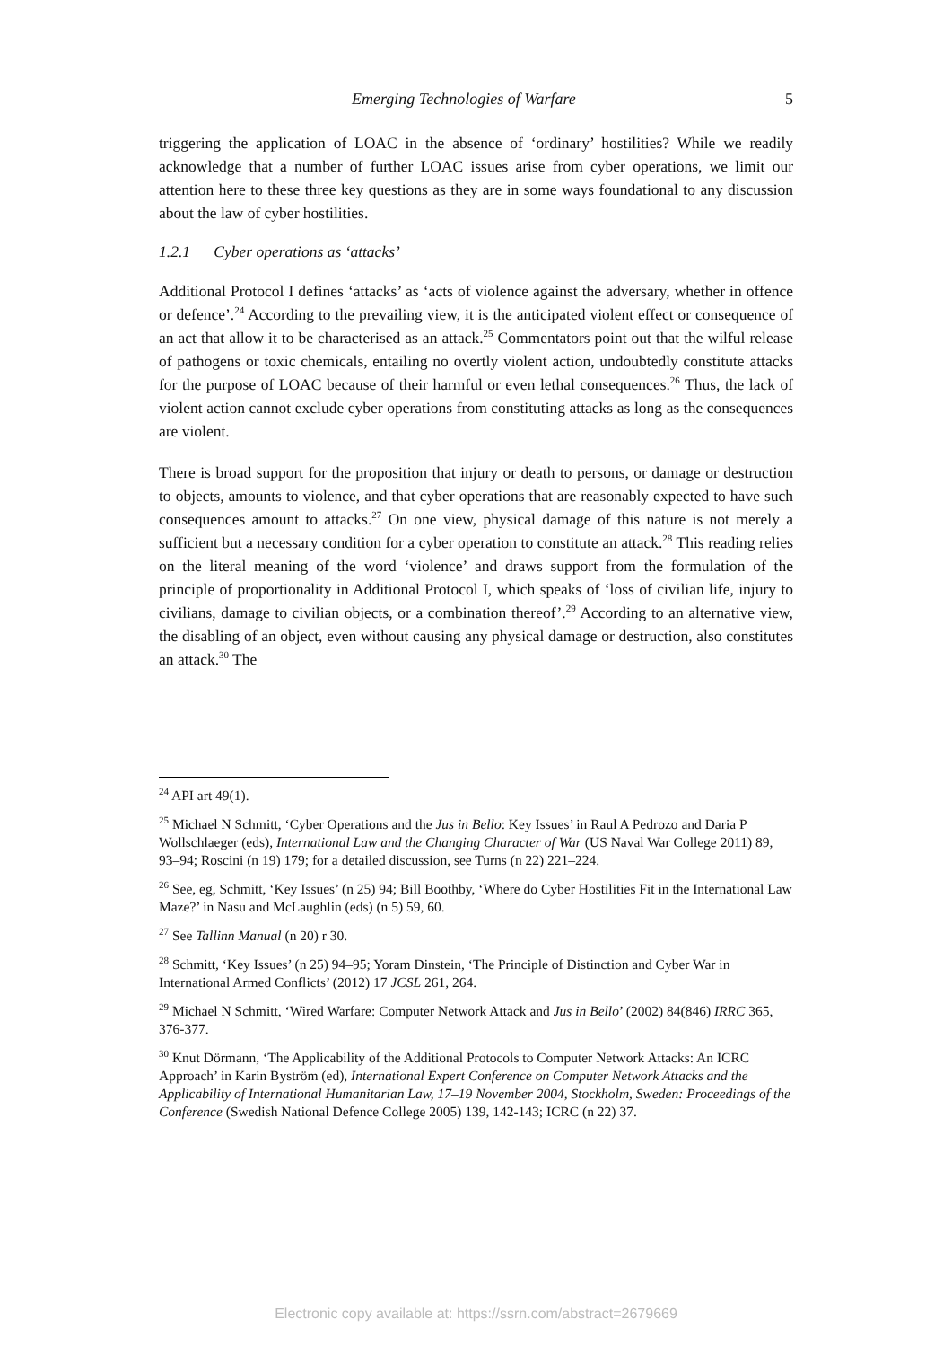Emerging Technologies of Warfare 5
triggering the application of LOAC in the absence of ‘ordinary’ hostilities? While we readily acknowledge that a number of further LOAC issues arise from cyber operations, we limit our attention here to these three key questions as they are in some ways foundational to any discussion about the law of cyber hostilities.
1.2.1 Cyber operations as ‘attacks’
Additional Protocol I defines ‘attacks’ as ‘acts of violence against the adversary, whether in offence or defence’.<sup>24</sup> According to the prevailing view, it is the anticipated violent effect or consequence of an act that allow it to be characterised as an attack.<sup>25</sup> Commentators point out that the wilful release of pathogens or toxic chemicals, entailing no overtly violent action, undoubtedly constitute attacks for the purpose of LOAC because of their harmful or even lethal consequences.<sup>26</sup> Thus, the lack of violent action cannot exclude cyber operations from constituting attacks as long as the consequences are violent.
There is broad support for the proposition that injury or death to persons, or damage or destruction to objects, amounts to violence, and that cyber operations that are reasonably expected to have such consequences amount to attacks.<sup>27</sup> On one view, physical damage of this nature is not merely a sufficient but a necessary condition for a cyber operation to constitute an attack.<sup>28</sup> This reading relies on the literal meaning of the word ‘violence’ and draws support from the formulation of the principle of proportionality in Additional Protocol I, which speaks of ‘loss of civilian life, injury to civilians, damage to civilian objects, or a combination thereof’.<sup>29</sup> According to an alternative view, the disabling of an object, even without causing any physical damage or destruction, also constitutes an attack.<sup>30</sup> The
<sup>24</sup> API art 49(1).
<sup>25</sup> Michael N Schmitt, ‘Cyber Operations and the Jus in Bello: Key Issues’ in Raul A Pedrozo and Daria P Wollschlaeger (eds), International Law and the Changing Character of War (US Naval War College 2011) 89, 93–94; Roscini (n 19) 179; for a detailed discussion, see Turns (n 22) 221–224.
<sup>26</sup> See, eg, Schmitt, ‘Key Issues’ (n 25) 94; Bill Boothby, ‘Where do Cyber Hostilities Fit in the International Law Maze?’ in Nasu and McLaughlin (eds) (n 5) 59, 60.
<sup>27</sup> See Tallinn Manual (n 20) r 30.
<sup>28</sup> Schmitt, ‘Key Issues’ (n 25) 94–95; Yoram Dinstein, ‘The Principle of Distinction and Cyber War in International Armed Conflicts’ (2012) 17 JCSL 261, 264.
<sup>29</sup> Michael N Schmitt, ‘Wired Warfare: Computer Network Attack and Jus in Bello’ (2002) 84(846) IRRC 365, 376-377.
<sup>30</sup> Knut Dörmann, ‘The Applicability of the Additional Protocols to Computer Network Attacks: An ICRC Approach’ in Karin Byström (ed), International Expert Conference on Computer Network Attacks and the Applicability of International Humanitarian Law, 17–19 November 2004, Stockholm, Sweden: Proceedings of the Conference (Swedish National Defence College 2005) 139, 142-143; ICRC (n 22) 37.
Electronic copy available at: https://ssrn.com/abstract=2679669